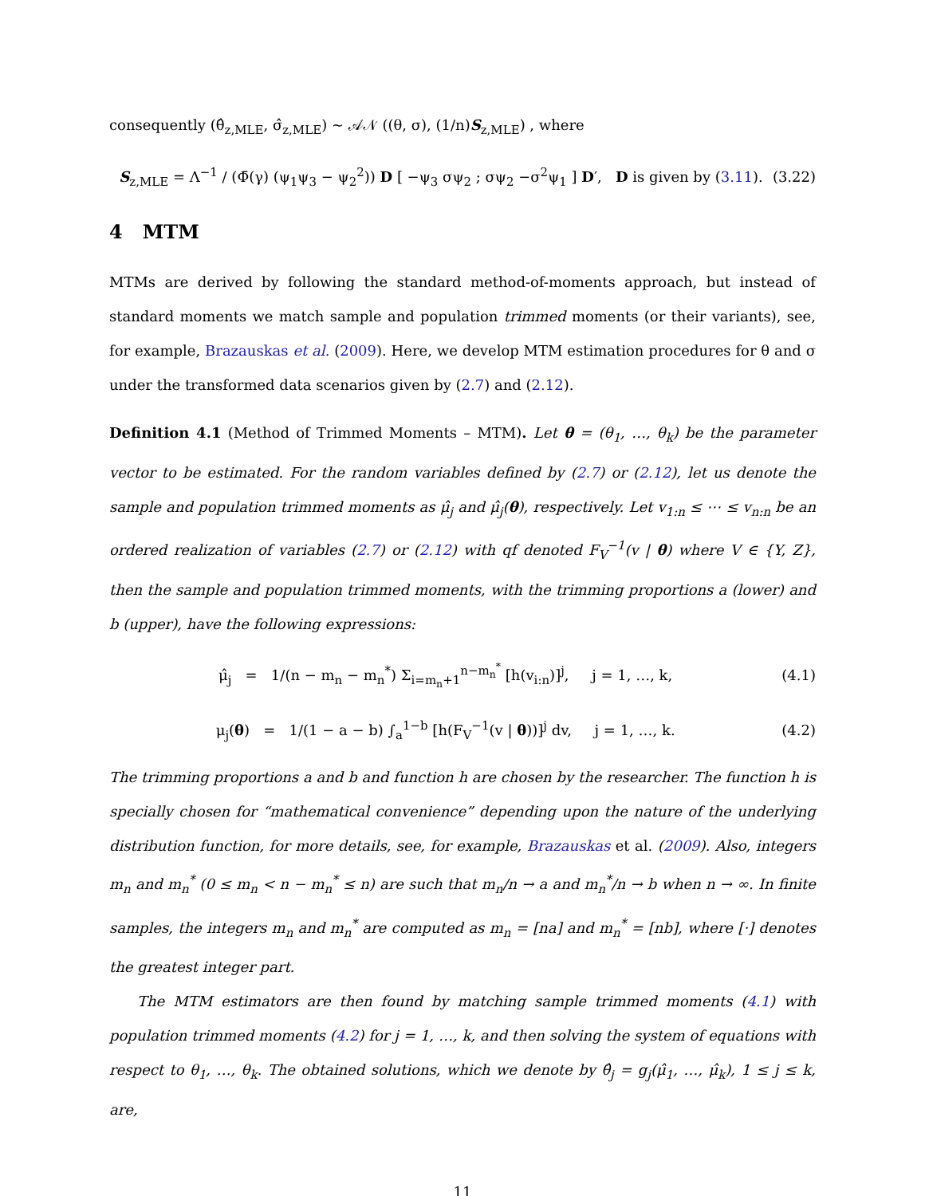consequently (θ̂<sub>z,MLE</sub>, σ̂<sub>z,MLE</sub>) ~ 𝒜𝒩 ((θ, σ), (1/n)S<sub>z,MLE</sub>) , where
S<sub>z,MLE</sub> = Λ<sup>−1</sup> / (Φ̄(γ) (ψ<sub>1</sub>ψ<sub>3</sub> − ψ<sub>2</sub><sup>2</sup>)) D [ −ψ<sub>3</sub> σψ<sub>2</sub> ; σψ<sub>2</sub> −σ<sup>2</sup>ψ<sub>1</sub> ] D′, D is given by (3.11). (3.22)
4 MTM
MTMs are derived by following the standard method-of-moments approach, but instead of standard moments we match sample and population trimmed moments (or their variants), see, for example, Brazauskas et al. (2009). Here, we develop MTM estimation procedures for θ and σ under the transformed data scenarios given by (2.7) and (2.12).
Definition 4.1 (Method of Trimmed Moments – MTM). Let θ = (θ<sub>1</sub>, …, θ<sub>k</sub>) be the parameter vector to be estimated. For the random variables defined by (2.7) or (2.12), let us denote the sample and population trimmed moments as μ̂<sub>j</sub> and μ̂<sub>j</sub>(θ), respectively. Let v<sub>1:n</sub> ≤ ⋯ ≤ v<sub>n:n</sub> be an ordered realization of variables (2.7) or (2.12) with qf denoted F<sub>V</sub><sup>−1</sup>(v | θ) where V ∈ {Y, Z}, then the sample and population trimmed moments, with the trimming proportions a (lower) and b (upper), have the following expressions:
μ̂<sub>j</sub> = 1/(n − m<sub>n</sub> − m<sub>n</sub><sup>*</sup>) Σ<sub>i=m<sub>n</sub>+1</sub><sup>n−m<sub>n</sub><sup>*</sup></sup> [h(v<sub>i:n</sub>)]<sup>j</sup>, j = 1, …, k, (4.1)
μ<sub>j</sub>(θ) = 1/(1 − a − b) ∫<sub>a</sub><sup>1−b</sup> [h(F<sub>V</sub><sup>−1</sup>(v | θ))]<sup>j</sup> dv, j = 1, …, k. (4.2)
The trimming proportions a and b and function h are chosen by the researcher. The function h is specially chosen for “mathematical convenience” depending upon the nature of the underlying distribution function, for more details, see, for example, Brazauskas et al. (2009). Also, integers m<sub>n</sub> and m<sub>n</sub><sup>*</sup> (0 ≤ m<sub>n</sub> < n − m<sub>n</sub><sup>*</sup> ≤ n) are such that m<sub>n</sub>/n → a and m<sub>n</sub><sup>*</sup>/n → b when n → ∞. In finite samples, the integers m<sub>n</sub> and m<sub>n</sub><sup>*</sup> are computed as m<sub>n</sub> = [na] and m<sub>n</sub><sup>*</sup> = [nb], where [·] denotes the greatest integer part.
The MTM estimators are then found by matching sample trimmed moments (4.1) with population trimmed moments (4.2) for j = 1, …, k, and then solving the system of equations with respect to θ<sub>1</sub>, …, θ<sub>k</sub>. The obtained solutions, which we denote by θ̂<sub>j</sub> = g<sub>j</sub>(μ̂<sub>1</sub>, …, μ̂<sub>k</sub>), 1 ≤ j ≤ k, are,
11